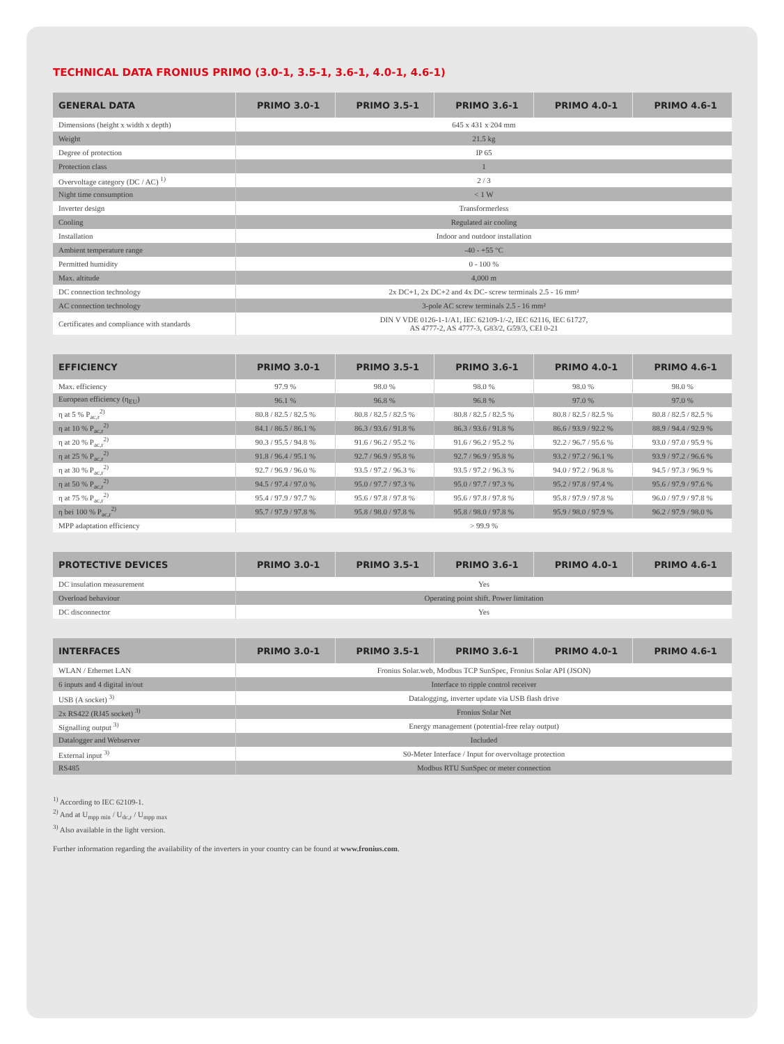TECHNICAL DATA FRONIUS PRIMO (3.0-1, 3.5-1, 3.6-1, 4.0-1, 4.6-1)
| GENERAL DATA | PRIMO 3.0-1 | PRIMO 3.5-1 | PRIMO 3.6-1 | PRIMO 4.0-1 | PRIMO 4.6-1 |
| --- | --- | --- | --- | --- | --- |
| Dimensions (height x width x depth) | 645 x 431 x 204 mm | | | | |
| Weight | 21.5 kg | | | | |
| Degree of protection | IP 65 | | | | |
| Protection class | 1 | | | | |
| Overvoltage category (DC / AC) <sup>1)</sup> | 2 / 3 | | | | |
| Night time consumption | < 1 W | | | | |
| Inverter design | Transformerless | | | | |
| Cooling | Regulated air cooling | | | | |
| Installation | Indoor and outdoor installation | | | | |
| Ambient temperature range | -40 - +55 °C | | | | |
| Permitted humidity | 0 - 100 % | | | | |
| Max. altitude | 4,000 m | | | | |
| DC connection technology | 2x DC+1, 2x DC+2 and 4x DC- screw terminals 2.5 - 16 mm² | | | | |
| AC connection technology | 3-pole AC screw terminals 2.5 - 16 mm² | | | | |
| Certificates and compliance with standards | DIN V VDE 0126-1-1/A1, IEC 62109-1/-2, IEC 62116, IEC 61727, AS 4777-2, AS 4777-3, G83/2, G59/3, CEI 0-21 | | | | |
| EFFICIENCY | PRIMO 3.0-1 | PRIMO 3.5-1 | PRIMO 3.6-1 | PRIMO 4.0-1 | PRIMO 4.6-1 |
| --- | --- | --- | --- | --- | --- |
| Max. efficiency | 97.9 % | 98.0 % | 98.0 % | 98.0 % | 98.0 % |
| European efficiency (η<sub>EU</sub>) | 96.1 % | 96.8 % | 96.8 % | 97.0 % | 97.0 % |
| η at 5 % P<sub>ac,r</sub><sup>2)</sup> | 80.8 / 82.5 / 82.5 % | 80.8 / 82.5 / 82.5 % | 80.8 / 82.5 / 82.5 % | 80.8 / 82.5 / 82.5 % | 80.8 / 82.5 / 82.5 % |
| η at 10 % P<sub>ac,r</sub><sup>2)</sup> | 84.1 / 86.5 / 86.1 % | 86.3 / 93.6 / 91.8 % | 86.3 / 93.6 / 91.8 % | 86.6 / 93.9 / 92.2 % | 88.9 / 94.4 / 92.9 % |
| η at 20 % P<sub>ac,r</sub><sup>2)</sup> | 90.3 / 95.5 / 94.8 % | 91.6 / 96.2 / 95.2 % | 91.6 / 96.2 / 95.2 % | 92.2 / 96.7 / 95.6 % | 93.0 / 97.0 / 95.9 % |
| η at 25 % P<sub>ac,r</sub><sup>2)</sup> | 91.8 / 96.4 / 95.1 % | 92.7 / 96.9 / 95.8 % | 92.7 / 96.9 / 95.8 % | 93.2 / 97.2 / 96.1 % | 93.9 / 97.2 / 96.6 % |
| η at 30 % P<sub>ac,r</sub><sup>2)</sup> | 92.7 / 96.9 / 96.0 % | 93.5 / 97.2 / 96.3 % | 93.5 / 97.2 / 96.3 % | 94.0 / 97.2 / 96.8 % | 94.5 / 97.3 / 96.9 % |
| η at 50 % P<sub>ac,r</sub><sup>2)</sup> | 94.5 / 97.4 / 97.0 % | 95.0 / 97.7 / 97.3 % | 95.0 / 97.7 / 97.3 % | 95.2 / 97.8 / 97.4 % | 95.6 / 97.9 / 97.6 % |
| η at 75 % P<sub>ac,r</sub><sup>2)</sup> | 95.4 / 97.9 / 97.7 % | 95.6 / 97.8 / 97.8 % | 95.6 / 97.8 / 97.8 % | 95.8 / 97.9 / 97.8 % | 96.0 / 97.9 / 97.8 % |
| η bei 100 % P<sub>ac,r</sub><sup>2)</sup> | 95.7 / 97.9 / 97.8 % | 95.8 / 98.0 / 97.8 % | 95.8 / 98.0 / 97.8 % | 95.9 / 98.0 / 97.9 % | 96.2 / 97.9 / 98.0 % |
| MPP adaptation efficiency | > 99.9 % | | | | |
| PROTECTIVE DEVICES | PRIMO 3.0-1 | PRIMO 3.5-1 | PRIMO 3.6-1 | PRIMO 4.0-1 | PRIMO 4.6-1 |
| --- | --- | --- | --- | --- | --- |
| DC insulation measurement | Yes | | | | |
| Overload behaviour | Operating point shift. Power limitation | | | | |
| DC disconnector | Yes | | | | |
| INTERFACES | PRIMO 3.0-1 | PRIMO 3.5-1 | PRIMO 3.6-1 | PRIMO 4.0-1 | PRIMO 4.6-1 |
| --- | --- | --- | --- | --- | --- |
| WLAN / Ethernet LAN | Fronius Solar.web, Modbus TCP SunSpec, Fronius Solar API (JSON) | | | | |
| 6 inputs and 4 digital in/out | Interface to ripple control receiver | | | | |
| USB (A socket) <sup>3)</sup> | Datalogging, inverter update via USB flash drive | | | | |
| 2x RS422 (RJ45 socket) <sup>3)</sup> | Fronius Solar Net | | | | |
| Signalling output <sup>3)</sup> | Energy management (potential-free relay output) | | | | |
| Datalogger and Webserver | Included | | | | |
| External input <sup>3)</sup> | S0-Meter Interface / Input for overvoltage protection | | | | |
| RS485 | Modbus RTU SunSpec or meter connection | | | | |
<sup>1)</sup> According to IEC 62109-1.
<sup>2)</sup> And at U<sub>mpp min</sub> / U<sub>dc,r</sub> / U<sub>mpp max</sub>
<sup>3)</sup> Also available in the light version.
Further information regarding the availability of the inverters in your country can be found at www.fronius.com.